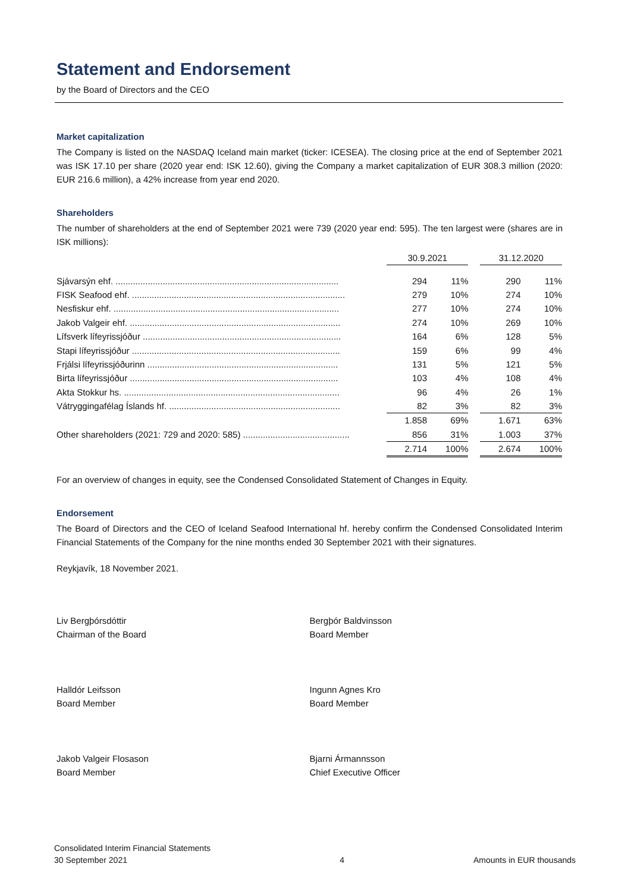Statement and Endorsement
by the Board of Directors and the CEO
Market capitalization
The Company is listed on the NASDAQ Iceland main market (ticker: ICESEA). The closing price at the end of September 2021 was ISK 17.10 per share (2020 year end: ISK 12.60), giving the Company a market capitalization of EUR 308.3 million (2020: EUR 216.6 million), a 42% increase from year end 2020.
Shareholders
The number of shareholders at the end of September 2021 were 739 (2020 year end: 595). The ten largest were (shares are in ISK millions):
| | | 30.9.2021 | | | 31.12.2020 | |
| --- | --- | --- | --- | --- | --- | --- |
| Sjávarsýn ehf. .......................................................................................... | | 294 | 11% | | 290 | 11% |
| FISK Seafood ehf. ...................................................................................... | | 279 | 10% | | 274 | 10% |
| Nesfiskur ehf. ........................................................................................... | | 277 | 10% | | 274 | 10% |
| Jakob Valgeir ehf. ..................................................................................... | | 274 | 10% | | 269 | 10% |
| Lífsverk lífeyrissjóður ................................................................................ | | 164 | 6% | | 128 | 5% |
| Stapi lífeyrissjóður .................................................................................... | | 159 | 6% | | 99 | 4% |
| Frjálsi lífeyrissjóðurinn ............................................................................. | | 131 | 5% | | 121 | 5% |
| Birta lífeyrissjóður .................................................................................... | | 103 | 4% | | 108 | 4% |
| Akta Stokkur hs. ....................................................................................... | | 96 | 4% | | 26 | 1% |
| Vátryggingafélag Íslands hf. ..................................................................... | | 82 | 3% | | 82 | 3% |
| | | 1.858 | 69% | | 1.671 | 63% |
| Other shareholders (2021: 729 and 2020: 585) ........................................... | | 856 | 31% | | 1.003 | 37% |
| | | 2.714 | 100% | | 2.674 | 100% |
For an overview of changes in equity, see the Condensed Consolidated Statement of Changes in Equity.
Endorsement
The Board of Directors and the CEO of Iceland Seafood International hf. hereby confirm the Condensed Consolidated Interim Financial Statements of the Company for the nine months ended 30 September 2021 with their signatures.
Reykjavík, 18 November 2021.
Liv Bergþórsdóttir
Chairman of the Board
Bergþór Baldvinsson
Board Member
Halldór Leifsson
Board Member
Ingunn Agnes Kro
Board Member
Jakob Valgeir Flosason
Board Member
Bjarni Ármannsson
Chief Executive Officer
Consolidated Interim Financial Statements
30 September 2021
4
Amounts in EUR thousands